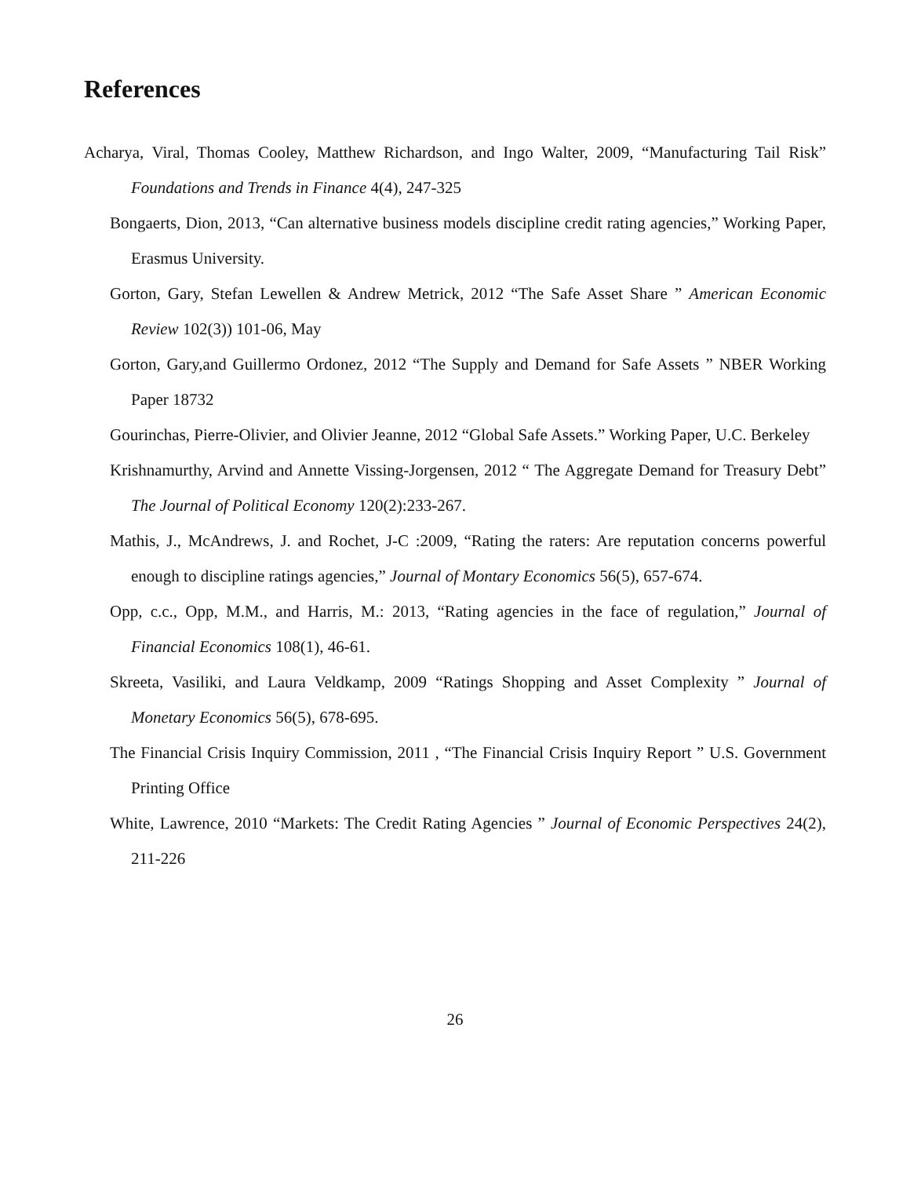References
Acharya, Viral, Thomas Cooley, Matthew Richardson, and Ingo Walter, 2009, “Manufacturing Tail Risk” Foundations and Trends in Finance 4(4), 247-325
Bongaerts, Dion, 2013, “Can alternative business models discipline credit rating agencies,” Working Paper, Erasmus University.
Gorton, Gary, Stefan Lewellen & Andrew Metrick, 2012 “The Safe Asset Share ” American Economic Review 102(3)) 101-06, May
Gorton, Gary,and Guillermo Ordonez, 2012 “The Supply and Demand for Safe Assets ” NBER Working Paper 18732
Gourinchas, Pierre-Olivier, and Olivier Jeanne, 2012 “Global Safe Assets.” Working Paper, U.C. Berkeley
Krishnamurthy, Arvind and Annette Vissing-Jorgensen, 2012 “ The Aggregate Demand for Treasury Debt” The Journal of Political Economy 120(2):233-267.
Mathis, J., McAndrews, J. and Rochet, J-C :2009, “Rating the raters: Are reputation concerns powerful enough to discipline ratings agencies,” Journal of Montary Economics 56(5), 657-674.
Opp, c.c., Opp, M.M., and Harris, M.: 2013, “Rating agencies in the face of regulation,” Journal of Financial Economics 108(1), 46-61.
Skreeta, Vasiliki, and Laura Veldkamp, 2009 “Ratings Shopping and Asset Complexity ” Journal of Monetary Economics 56(5), 678-695.
The Financial Crisis Inquiry Commission, 2011 , “The Financial Crisis Inquiry Report ” U.S. Government Printing Office
White, Lawrence, 2010 “Markets: The Credit Rating Agencies ” Journal of Economic Perspectives 24(2), 211-226
26